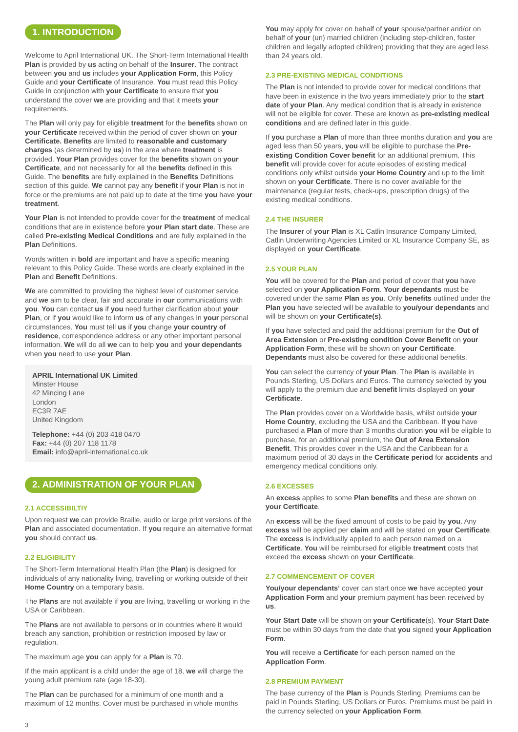1. INTRODUCTION
Welcome to April International UK. The Short-Term International Health Plan is provided by us acting on behalf of the Insurer. The contract between you and us includes your Application Form, this Policy Guide and your Certificate of Insurance. You must read this Policy Guide in conjunction with your Certificate to ensure that you understand the cover we are providing and that it meets your requirements.
The Plan will only pay for eligible treatment for the benefits shown on your Certificate received within the period of cover shown on your Certificate. Benefits are limited to reasonable and customary charges (as determined by us) in the area where treatment is provided. Your Plan provides cover for the benefits shown on your Certificate, and not necessarily for all the benefits defined in this Guide. The benefits are fully explained in the Benefits Definitions section of this guide. We cannot pay any benefit if your Plan is not in force or the premiums are not paid up to date at the time you have your treatment.
Your Plan is not intended to provide cover for the treatment of medical conditions that are in existence before your Plan start date. These are called Pre-existing Medical Conditions and are fully explained in the Plan Definitions.
Words written in bold are important and have a specific meaning relevant to this Policy Guide. These words are clearly explained in the Plan and Benefit Definitions.
We are committed to providing the highest level of customer service and we aim to be clear, fair and accurate in our communications with you. You can contact us if you need further clarification about your Plan, or if you would like to inform us of any changes in your personal circumstances. You must tell us if you change your country of residence, correspondence address or any other important personal information. We will do all we can to help you and your dependants when you need to use your Plan.
APRIL International UK Limited
Minster House
42 Mincing Lane
London
EC3R 7AE
United Kingdom
Telephone: +44 (0) 203 418 0470
Fax: +44 (0) 207 118 1178
Email: info@april-international.co.uk
2. ADMINISTRATION OF YOUR PLAN
2.1 ACCESSIBILTIY
Upon request we can provide Braille, audio or large print versions of the Plan and associated documentation. If you require an alternative format you should contact us.
2.2 ELIGIBILITY
The Short-Term International Health Plan (the Plan) is designed for individuals of any nationality living, travelling or working outside of their Home Country on a temporary basis.
The Plans are not available if you are living, travelling or working in the USA or Caribbean.
The Plans are not available to persons or in countries where it would breach any sanction, prohibition or restriction imposed by law or regulation.
The maximum age you can apply for a Plan is 70.
If the main applicant is a child under the age of 18, we will charge the young adult premium rate (age 18-30).
The Plan can be purchased for a minimum of one month and a maximum of 12 months. Cover must be purchased in whole months
You may apply for cover on behalf of your spouse/partner and/or on behalf of your (un) married children (including step-children, foster children and legally adopted children) providing that they are aged less than 24 years old.
2.3 PRE-EXISTING MEDICAL CONDITIONS
The Plan is not intended to provide cover for medical conditions that have been in existence in the two years immediately prior to the start date of your Plan. Any medical condition that is already in existence will not be eligible for cover. These are known as pre-existing medical conditions and are defined later in this guide.
If you purchase a Plan of more than three months duration and you are aged less than 50 years, you will be eligible to purchase the Pre-existing Condition Cover benefit for an additional premium. This benefit will provide cover for acute episodes of existing medical conditions only whilst outside your Home Country and up to the limit shown on your Certificate. There is no cover available for the maintenance (regular tests, check-ups, prescription drugs) of the existing medical conditions.
2.4 THE INSURER
The Insurer of your Plan is XL Catlin Insurance Company Limited, Catlin Underwriting Agencies Limited or XL Insurance Company SE, as displayed on your Certificate.
2.5 YOUR PLAN
You will be covered for the Plan and period of cover that you have selected on your Application Form. Your dependants must be covered under the same Plan as you. Only benefits outlined under the Plan you have selected will be available to you/your dependants and will be shown on your Certificate(s).
If you have selected and paid the additional premium for the Out of Area Extension or Pre-existing condition Cover Benefit on your Application Form, these will be shown on your Certificate. Dependants must also be covered for these additional benefits.
You can select the currency of your Plan. The Plan is available in Pounds Sterling, US Dollars and Euros. The currency selected by you will apply to the premium due and benefit limits displayed on your Certificate.
The Plan provides cover on a Worldwide basis, whilst outside your Home Country, excluding the USA and the Caribbean. If you have purchased a Plan of more than 3 months duration you will be eligible to purchase, for an additional premium, the Out of Area Extension Benefit. This provides cover in the USA and the Caribbean for a maximum period of 30 days in the Certificate period for accidents and emergency medical conditions only.
2.6 EXCESSES
An excess applies to some Plan benefits and these are shown on your Certificate.
An excess will be the fixed amount of costs to be paid by you. Any excess will be applied per claim and will be stated on your Certificate. The excess is individually applied to each person named on a Certificate. You will be reimbursed for eligible treatment costs that exceed the excess shown on your Certificate.
2.7 COMMENCEMENT OF COVER
You/your dependants’ cover can start once we have accepted your Application Form and your premium payment has been received by us.
Your Start Date will be shown on your Certificate(s). Your Start Date must be within 30 days from the date that you signed your Application Form.
You will receive a Certificate for each person named on the Application Form.
2.8 PREMIUM PAYMENT
The base currency of the Plan is Pounds Sterling. Premiums can be paid in Pounds Sterling, US Dollars or Euros. Premiums must be paid in the currency selected on your Application Form.
3